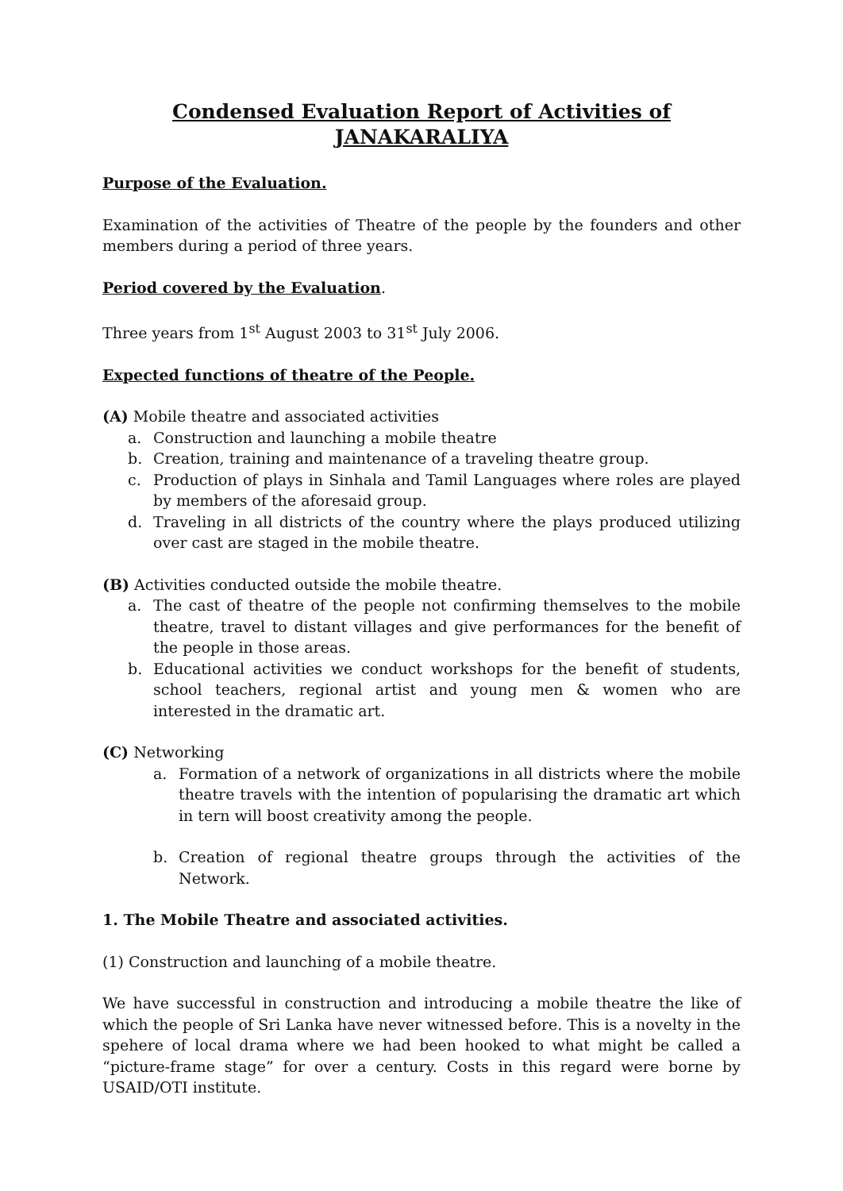Condensed Evaluation Report of Activities of
JANAKARALIYA
Purpose of the Evaluation.
Examination of the activities of Theatre of the people by the founders and other members during a period of three years.
Period covered by the Evaluation.
Three years from 1<sup>st</sup> August 2003 to 31<sup>st</sup> July 2006.
Expected functions of theatre of the People.
(A) Mobile theatre and associated activities
a. Construction and launching a mobile theatre
b. Creation, training and maintenance of a traveling theatre group.
c. Production of plays in Sinhala and Tamil Languages where roles are played by members of the aforesaid group.
d. Traveling in all districts of the country where the plays produced utilizing over cast are staged in the mobile theatre.
(B) Activities conducted outside the mobile theatre.
a. The cast of theatre of the people not confirming themselves to the mobile theatre, travel to distant villages and give performances for the benefit of the people in those areas.
b. Educational activities we conduct workshops for the benefit of students, school teachers, regional artist and young men & women who are interested in the dramatic art.
(C) Networking
a. Formation of a network of organizations in all districts where the mobile theatre travels with the intention of popularising the dramatic art which in tern will boost creativity among the people.
b. Creation of regional theatre groups through the activities of the Network.
1. The Mobile Theatre and associated activities.
(1) Construction and launching of a mobile theatre.
We have successful in construction and introducing a mobile theatre the like of which the people of Sri Lanka have never witnessed before. This is a novelty in the spehere of local drama where we had been hooked to what might be called a “picture-frame stage” for over a century. Costs in this regard were borne by USAID/OTI institute.